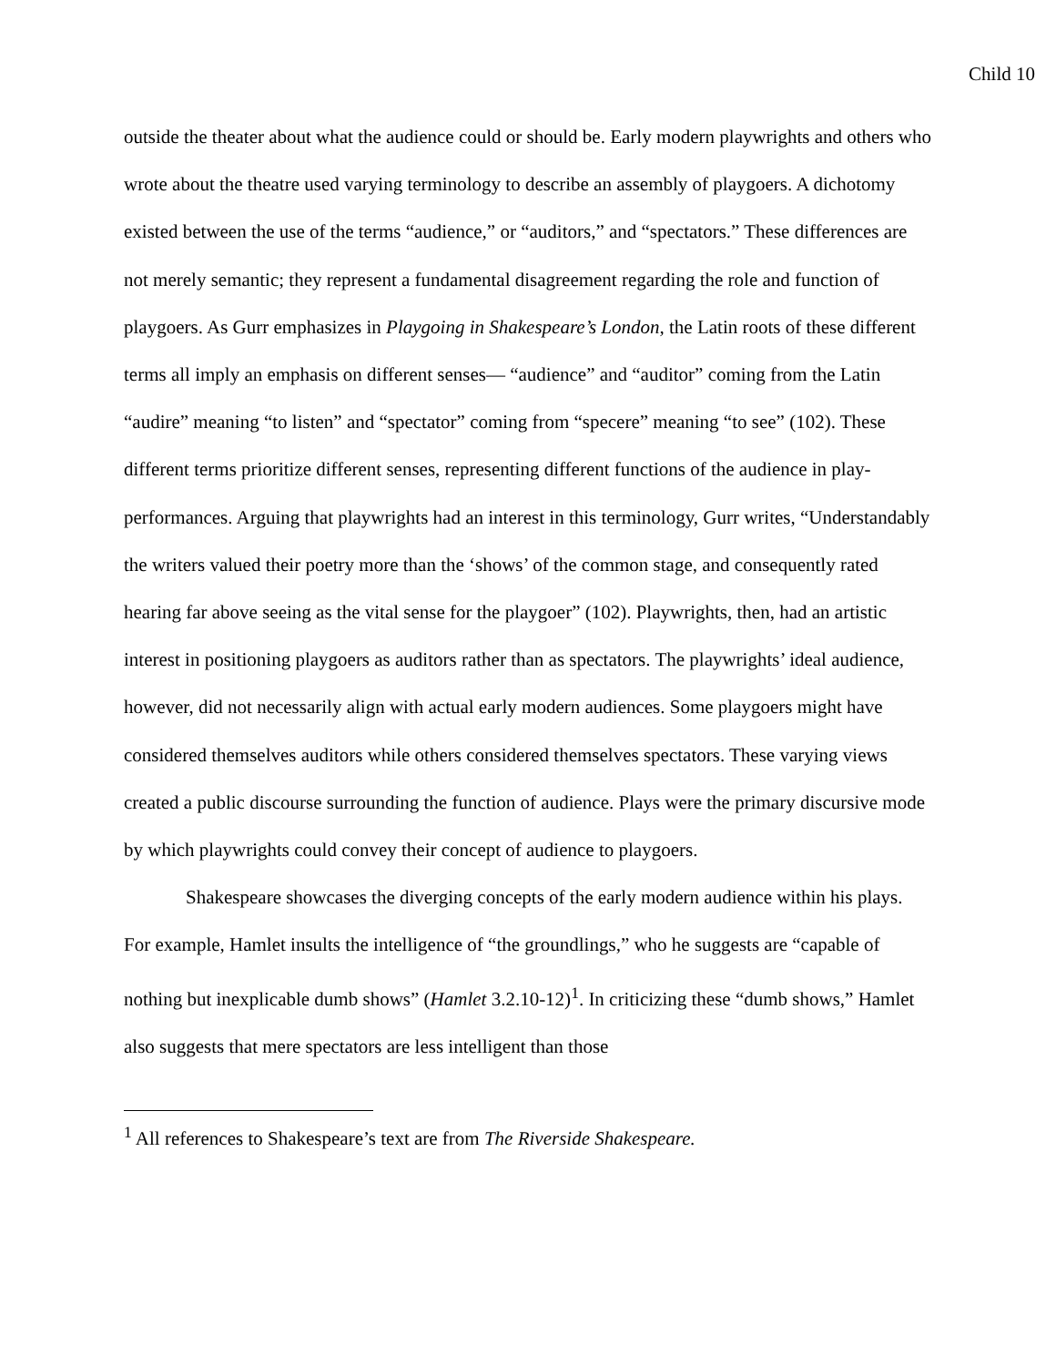Child 10
outside the theater about what the audience could or should be. Early modern playwrights and others who wrote about the theatre used varying terminology to describe an assembly of playgoers. A dichotomy existed between the use of the terms “audience,” or “auditors,” and “spectators.” These differences are not merely semantic; they represent a fundamental disagreement regarding the role and function of playgoers. As Gurr emphasizes in Playgoing in Shakespeare’s London, the Latin roots of these different terms all imply an emphasis on different senses— “audience” and “auditor” coming from the Latin “audire” meaning “to listen” and “spectator” coming from “specere” meaning “to see” (102). These different terms prioritize different senses, representing different functions of the audience in play-performances. Arguing that playwrights had an interest in this terminology, Gurr writes, “Understandably the writers valued their poetry more than the ‘shows’ of the common stage, and consequently rated hearing far above seeing as the vital sense for the playgoer” (102). Playwrights, then, had an artistic interest in positioning playgoers as auditors rather than as spectators. The playwrights’ ideal audience, however, did not necessarily align with actual early modern audiences. Some playgoers might have considered themselves auditors while others considered themselves spectators. These varying views created a public discourse surrounding the function of audience. Plays were the primary discursive mode by which playwrights could convey their concept of audience to playgoers.
Shakespeare showcases the diverging concepts of the early modern audience within his plays. For example, Hamlet insults the intelligence of “the groundlings,” who he suggests are “capable of nothing but inexplicable dumb shows” (Hamlet 3.2.10-12)<sup>1</sup>. In criticizing these “dumb shows,” Hamlet also suggests that mere spectators are less intelligent than those
<sup>1</sup> All references to Shakespeare’s text are from The Riverside Shakespeare.